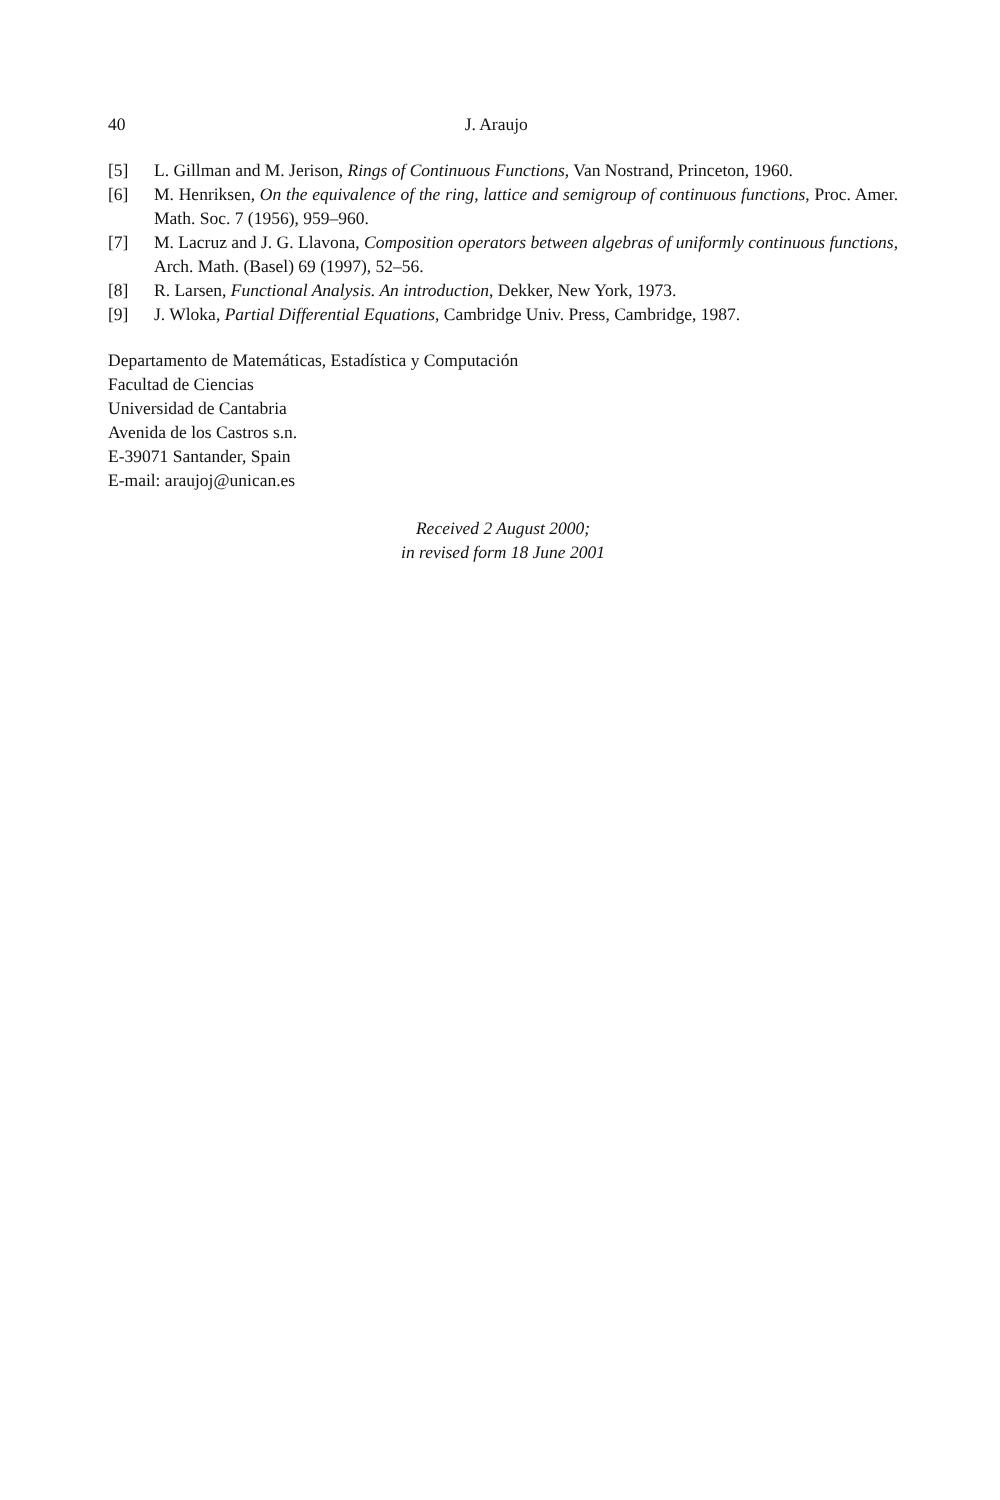40 J. Araujo
[5] L. Gillman and M. Jerison, Rings of Continuous Functions, Van Nostrand, Princeton, 1960.
[6] M. Henriksen, On the equivalence of the ring, lattice and semigroup of continuous functions, Proc. Amer. Math. Soc. 7 (1956), 959–960.
[7] M. Lacruz and J. G. Llavona, Composition operators between algebras of uniformly continuous functions, Arch. Math. (Basel) 69 (1997), 52–56.
[8] R. Larsen, Functional Analysis. An introduction, Dekker, New York, 1973.
[9] J. Wloka, Partial Differential Equations, Cambridge Univ. Press, Cambridge, 1987.
Departamento de Matemáticas, Estadística y Computación
Facultad de Ciencias
Universidad de Cantabria
Avenida de los Castros s.n.
E-39071 Santander, Spain
E-mail: araujoj@unican.es
Received 2 August 2000;
in revised form 18 June 2001